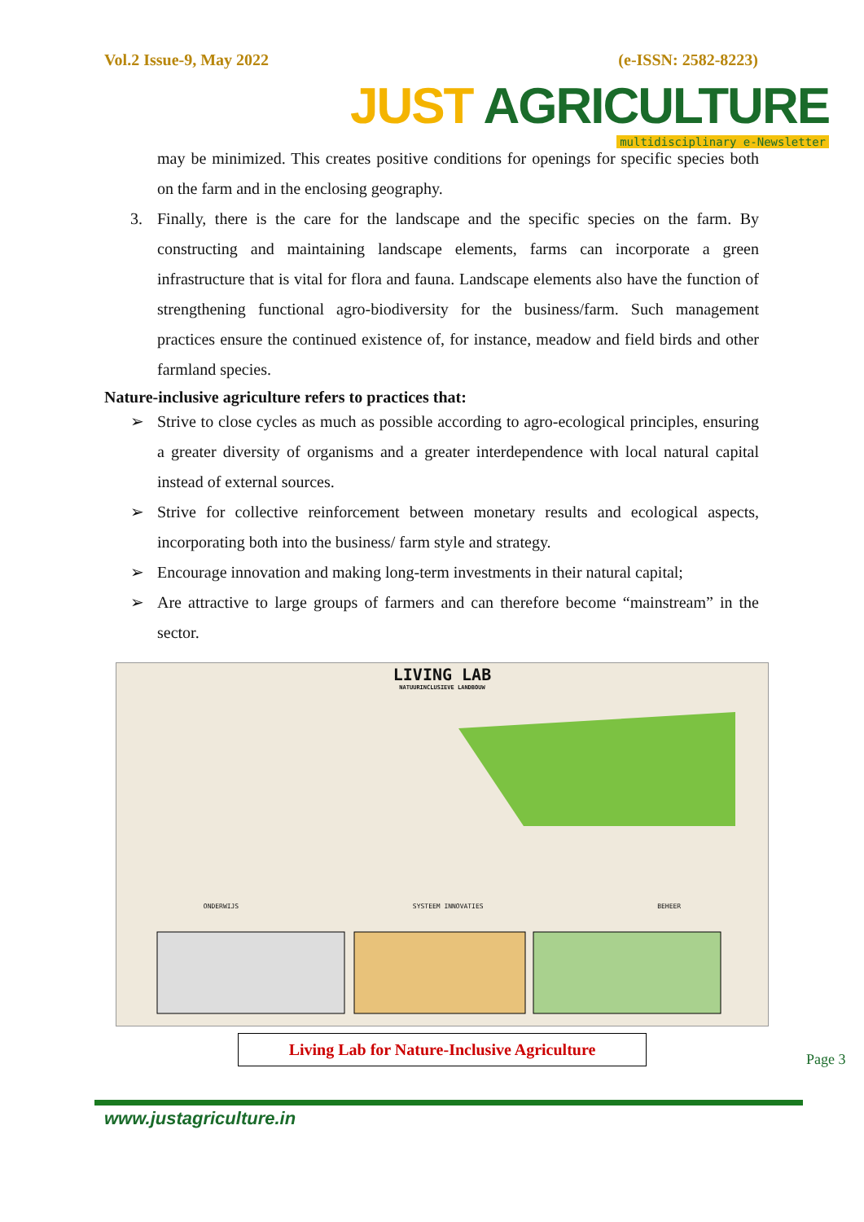Vol.2 Issue-9, May 2022 (e-ISSN: 2582-8223)
JUST AGRICULTURE
multidisciplinary e-Newsletter
may be minimized. This creates positive conditions for openings for specific species both on the farm and in the enclosing geography.
3. Finally, there is the care for the landscape and the specific species on the farm. By constructing and maintaining landscape elements, farms can incorporate a green infrastructure that is vital for flora and fauna. Landscape elements also have the function of strengthening functional agro-biodiversity for the business/farm. Such management practices ensure the continued existence of, for instance, meadow and field birds and other farmland species.
Nature-inclusive agriculture refers to practices that:
➢ Strive to close cycles as much as possible according to agro-ecological principles, ensuring a greater diversity of organisms and a greater interdependence with local natural capital instead of external sources.
➢ Strive for collective reinforcement between monetary results and ecological aspects, incorporating both into the business/ farm style and strategy.
➢ Encourage innovation and making long-term investments in their natural capital;
➢ Are attractive to large groups of farmers and can therefore become “mainstream” in the sector.
LIVING LAB
NATUURINCLUSIEVE LANDBOUW
ONDERWIJS SYSTEEM INNOVATIES BEHEER
Living Lab for Nature-Inclusive Agriculture
Page 3
www.justagriculture.in